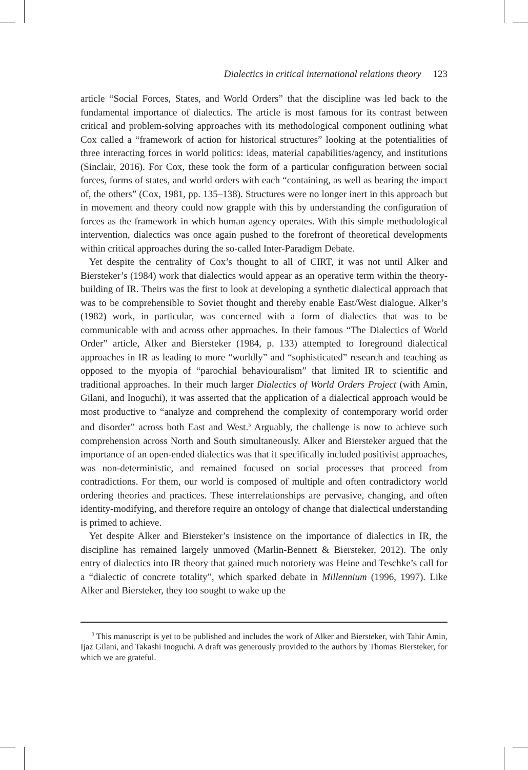Dialectics in critical international relations theory 123
article “Social Forces, States, and World Orders” that the discipline was led back to the fundamental importance of dialectics. The article is most famous for its contrast between critical and problem-solving approaches with its methodological component outlining what Cox called a “framework of action for historical structures” looking at the potentialities of three interacting forces in world politics: ideas, material capabilities/agency, and institutions (Sinclair, 2016). For Cox, these took the form of a particular configuration between social forces, forms of states, and world orders with each “containing, as well as bearing the impact of, the others” (Cox, 1981, pp. 135–138). Structures were no longer inert in this approach but in movement and theory could now grapple with this by understanding the configuration of forces as the framework in which human agency operates. With this simple methodological intervention, dialectics was once again pushed to the forefront of theoretical developments within critical approaches during the so-called Inter-Paradigm Debate.
Yet despite the centrality of Cox’s thought to all of CIRT, it was not until Alker and Biersteker’s (1984) work that dialectics would appear as an operative term within the theory-building of IR. Theirs was the first to look at developing a synthetic dialectical approach that was to be comprehensible to Soviet thought and thereby enable East/West dialogue. Alker’s (1982) work, in particular, was concerned with a form of dialectics that was to be communicable with and across other approaches. In their famous “The Dialectics of World Order” article, Alker and Biersteker (1984, p. 133) attempted to foreground dialectical approaches in IR as leading to more “worldly” and “sophisticated” research and teaching as opposed to the myopia of “parochial behaviouralism” that limited IR to scientific and traditional approaches. In their much larger Dialectics of World Orders Project (with Amin, Gilani, and Inoguchi), it was asserted that the application of a dialectical approach would be most productive to “analyze and comprehend the complexity of contemporary world order and disorder” across both East and West.<sup>3</sup> Arguably, the challenge is now to achieve such comprehension across North and South simultaneously. Alker and Biersteker argued that the importance of an open-ended dialectics was that it specifically included positivist approaches, was non-deterministic, and remained focused on social processes that proceed from contradictions. For them, our world is composed of multiple and often contradictory world ordering theories and practices. These interrelationships are pervasive, changing, and often identity-modifying, and therefore require an ontology of change that dialectical understanding is primed to achieve.
Yet despite Alker and Biersteker’s insistence on the importance of dialectics in IR, the discipline has remained largely unmoved (Marlin-Bennett & Biersteker, 2012). The only entry of dialectics into IR theory that gained much notoriety was Heine and Teschke’s call for a “dialectic of concrete totality”, which sparked debate in Millennium (1996, 1997). Like Alker and Biersteker, they too sought to wake up the
<sup>3</sup> This manuscript is yet to be published and includes the work of Alker and Biersteker, with Tahir Amin, Ijaz Gilani, and Takashi Inoguchi. A draft was generously provided to the authors by Thomas Biersteker, for which we are grateful.